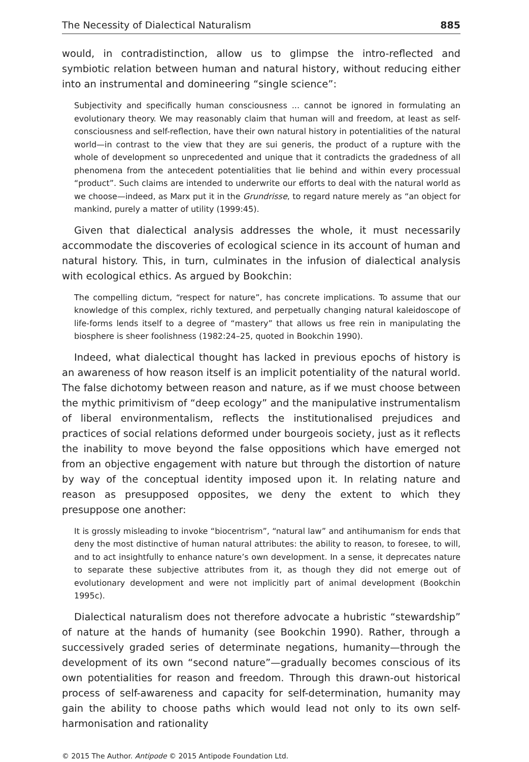The Necessity of Dialectical Naturalism 885
would, in contradistinction, allow us to glimpse the intro-reflected and symbiotic relation between human and natural history, without reducing either into an instrumental and domineering “single science”:
Subjectivity and specifically human consciousness ... cannot be ignored in formulating an evolutionary theory. We may reasonably claim that human will and freedom, at least as self-consciousness and self-reflection, have their own natural history in potentialities of the natural world—in contrast to the view that they are sui generis, the product of a rupture with the whole of development so unprecedented and unique that it contradicts the gradedness of all phenomena from the antecedent potentialities that lie behind and within every processual “product”. Such claims are intended to underwrite our efforts to deal with the natural world as we choose—indeed, as Marx put it in the Grundrisse, to regard nature merely as “an object for mankind, purely a matter of utility (1999:45).
Given that dialectical analysis addresses the whole, it must necessarily accommodate the discoveries of ecological science in its account of human and natural history. This, in turn, culminates in the infusion of dialectical analysis with ecological ethics. As argued by Bookchin:
The compelling dictum, “respect for nature”, has concrete implications. To assume that our knowledge of this complex, richly textured, and perpetually changing natural kaleidoscope of life-forms lends itself to a degree of “mastery” that allows us free rein in manipulating the biosphere is sheer foolishness (1982:24–25, quoted in Bookchin 1990).
Indeed, what dialectical thought has lacked in previous epochs of history is an awareness of how reason itself is an implicit potentiality of the natural world. The false dichotomy between reason and nature, as if we must choose between the mythic primitivism of “deep ecology” and the manipulative instrumentalism of liberal environmentalism, reflects the institutionalised prejudices and practices of social relations deformed under bourgeois society, just as it reflects the inability to move beyond the false oppositions which have emerged not from an objective engagement with nature but through the distortion of nature by way of the conceptual identity imposed upon it. In relating nature and reason as presupposed opposites, we deny the extent to which they presuppose one another:
It is grossly misleading to invoke “biocentrism”, “natural law” and antihumanism for ends that deny the most distinctive of human natural attributes: the ability to reason, to foresee, to will, and to act insightfully to enhance nature’s own development. In a sense, it deprecates nature to separate these subjective attributes from it, as though they did not emerge out of evolutionary development and were not implicitly part of animal development (Bookchin 1995c).
Dialectical naturalism does not therefore advocate a hubristic “stewardship” of nature at the hands of humanity (see Bookchin 1990). Rather, through a successively graded series of determinate negations, humanity—through the development of its own “second nature”—gradually becomes conscious of its own potentialities for reason and freedom. Through this drawn-out historical process of self-awareness and capacity for self-determination, humanity may gain the ability to choose paths which would lead not only to its own self-harmonisation and rationality
© 2015 The Author. Antipode © 2015 Antipode Foundation Ltd.